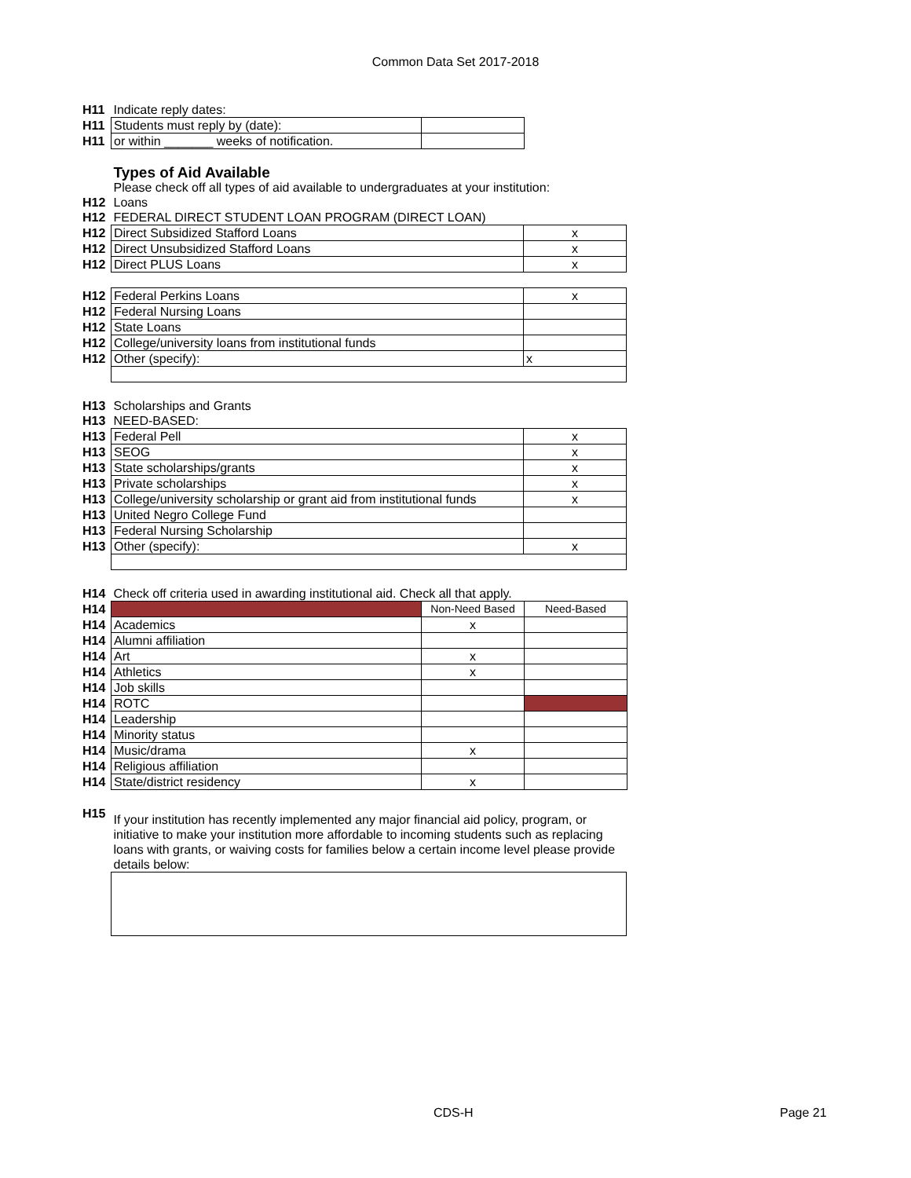Common Data Set 2017-2018
| H11 | Indicate reply dates: | |
| H11 | Students must reply by (date): | |
| H11 | or within _______ weeks of notification. | |
| | Types of Aid Available | |
| | Please check off all types of aid available to undergraduates at your institution: | |
| H12 | Loans | |
| H12 | FEDERAL DIRECT STUDENT LOAN PROGRAM (DIRECT LOAN) | |
| H12 | Direct Subsidized Stafford Loans | x |
| H12 | Direct Unsubsidized Stafford Loans | x |
| H12 | Direct PLUS Loans | x |
| H12 | Federal Perkins Loans | x |
| H12 | Federal Nursing Loans | |
| H12 | State Loans | |
| H12 | College/university loans from institutional funds | |
| H12 | Other (specify): | x |
| H13 | Scholarships and Grants | |
| H13 | NEED-BASED: | |
| H13 | Federal Pell | x |
| H13 | SEOG | x |
| H13 | State scholarships/grants | x |
| H13 | Private scholarships | x |
| H13 | College/university scholarship or grant aid from institutional funds | x |
| H13 | United Negro College Fund | |
| H13 | Federal Nursing Scholarship | |
| H13 | Other (specify): | x |
| H14 | Check off criteria used in awarding institutional aid. Check all that apply. | | |
| H14 | | Non-Need Based | Need-Based |
| H14 | Academics | x | |
| H14 | Alumni affiliation | | |
| H14 | Art | x | |
| H14 | Athletics | x | |
| H14 | Job skills | | |
| H14 | ROTC | | |
| H14 | Leadership | | |
| H14 | Minority status | | |
| H14 | Music/drama | x | |
| H14 | Religious affiliation | | |
| H14 | State/district residency | x | |
| H15 | If your institution has recently implemented any major financial aid policy, program, or initiative to make your institution more affordable to incoming students such as replacing loans with grants, or waiving costs for families below a certain income level please provide details below: |
CDS-H Page 21